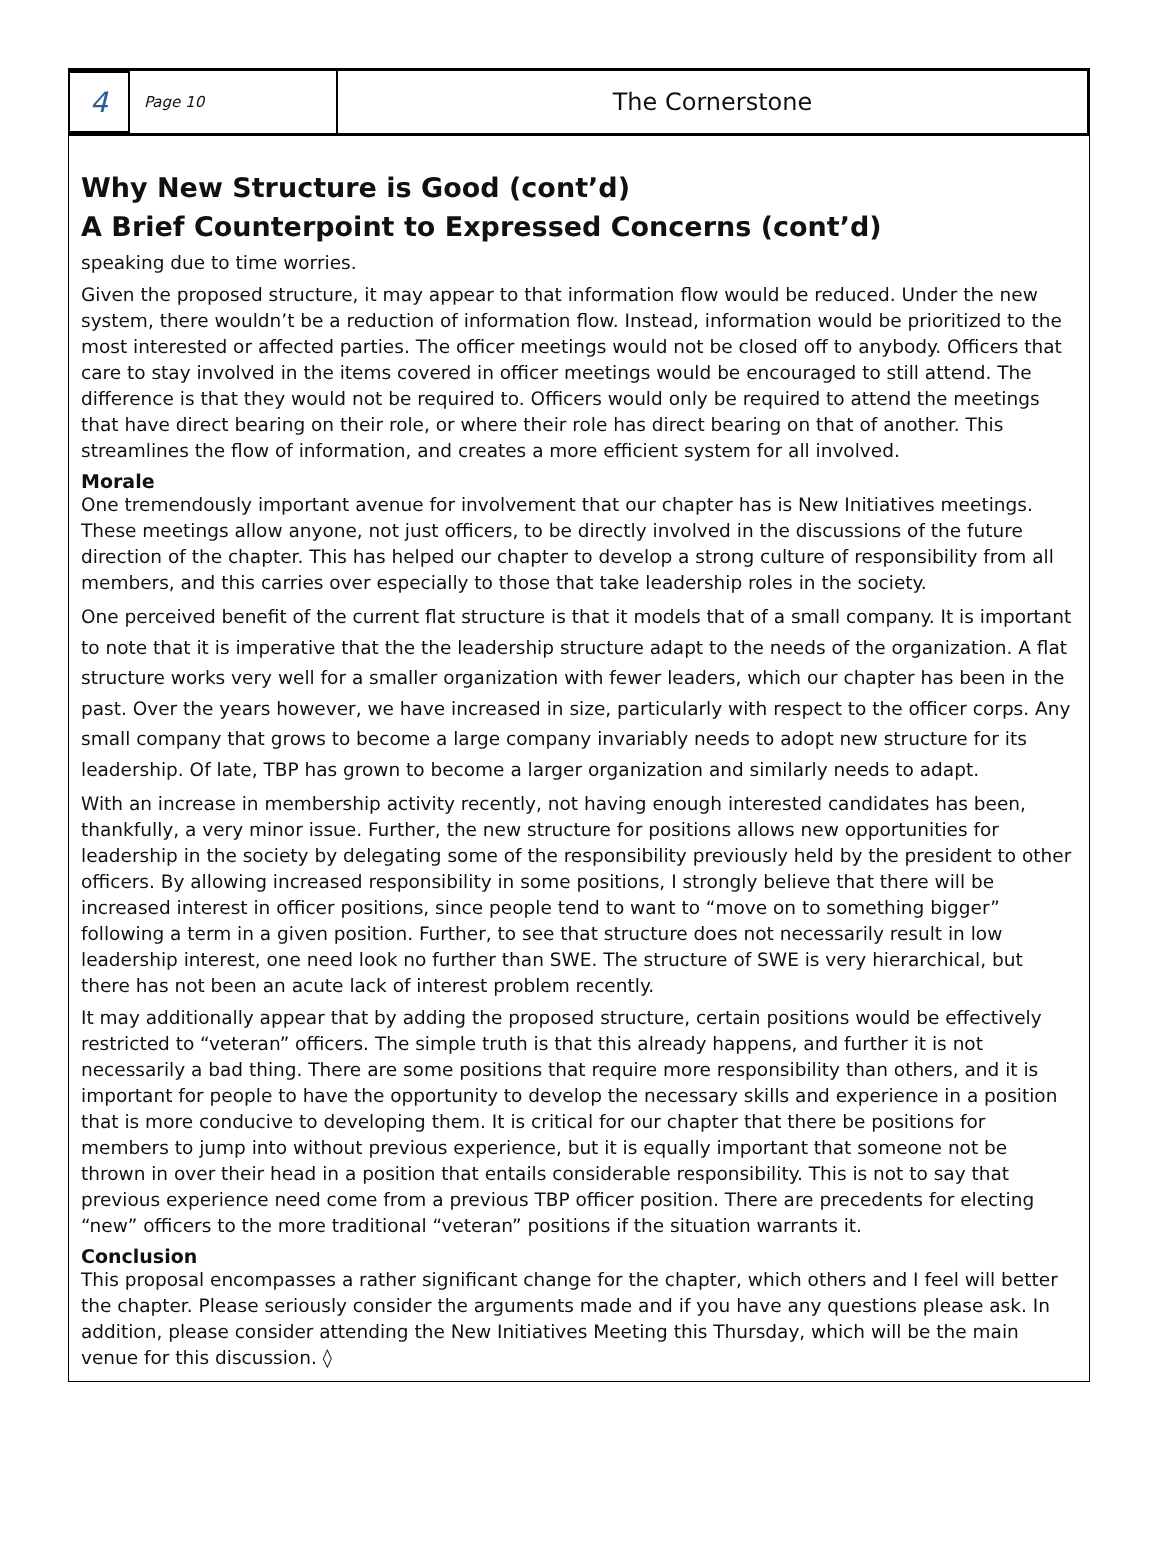4
Page 10
The Cornerstone
Why New Structure is Good (cont’d)
A Brief Counterpoint to Expressed Concerns (cont’d)
speaking due to time worries.
Given the proposed structure, it may appear to that information flow would be reduced. Under the new system, there wouldn’t be a reduction of information flow. Instead, information would be prioritized to the most interested or affected parties. The officer meetings would not be closed off to anybody. Officers that care to stay involved in the items covered in officer meetings would be encouraged to still attend. The difference is that they would not be required to. Officers would only be required to attend the meetings that have direct bearing on their role, or where their role has direct bearing on that of another. This streamlines the flow of information, and creates a more efficient system for all involved.
Morale
One tremendously important avenue for involvement that our chapter has is New Initiatives meetings. These meetings allow anyone, not just officers, to be directly involved in the discussions of the future direction of the chapter. This has helped our chapter to develop a strong culture of responsibility from all members, and this carries over especially to those that take leadership roles in the society.
One perceived benefit of the current flat structure is that it models that of a small company. It is important to note that it is imperative that the the leadership structure adapt to the needs of the organization. A flat structure works very well for a smaller organization with fewer leaders, which our chapter has been in the past. Over the years however, we have increased in size, particularly with respect to the officer corps. Any small company that grows to become a large company invariably needs to adopt new structure for its leadership. Of late, TBP has grown to become a larger organization and similarly needs to adapt.
With an increase in membership activity recently, not having enough interested candidates has been, thankfully, a very minor issue. Further, the new structure for positions allows new opportunities for leadership in the society by delegating some of the responsibility previously held by the president to other officers. By allowing increased responsibility in some positions, I strongly believe that there will be increased interest in officer positions, since people tend to want to “move on to something bigger” following a term in a given position. Further, to see that structure does not necessarily result in low leadership interest, one need look no further than SWE. The structure of SWE is very hierarchical, but there has not been an acute lack of interest problem recently.
It may additionally appear that by adding the proposed structure, certain positions would be effectively restricted to “veteran” officers. The simple truth is that this already happens, and further it is not necessarily a bad thing. There are some positions that require more responsibility than others, and it is important for people to have the opportunity to develop the necessary skills and experience in a position that is more conducive to developing them. It is critical for our chapter that there be positions for members to jump into without previous experience, but it is equally important that someone not be thrown in over their head in a position that entails considerable responsibility. This is not to say that previous experience need come from a previous TBP officer position. There are precedents for electing “new” officers to the more traditional “veteran” positions if the situation warrants it.
Conclusion
This proposal encompasses a rather significant change for the chapter, which others and I feel will better the chapter. Please seriously consider the arguments made and if you have any questions please ask. In addition, please consider attending the New Initiatives Meeting this Thursday, which will be the main venue for this discussion. ◊